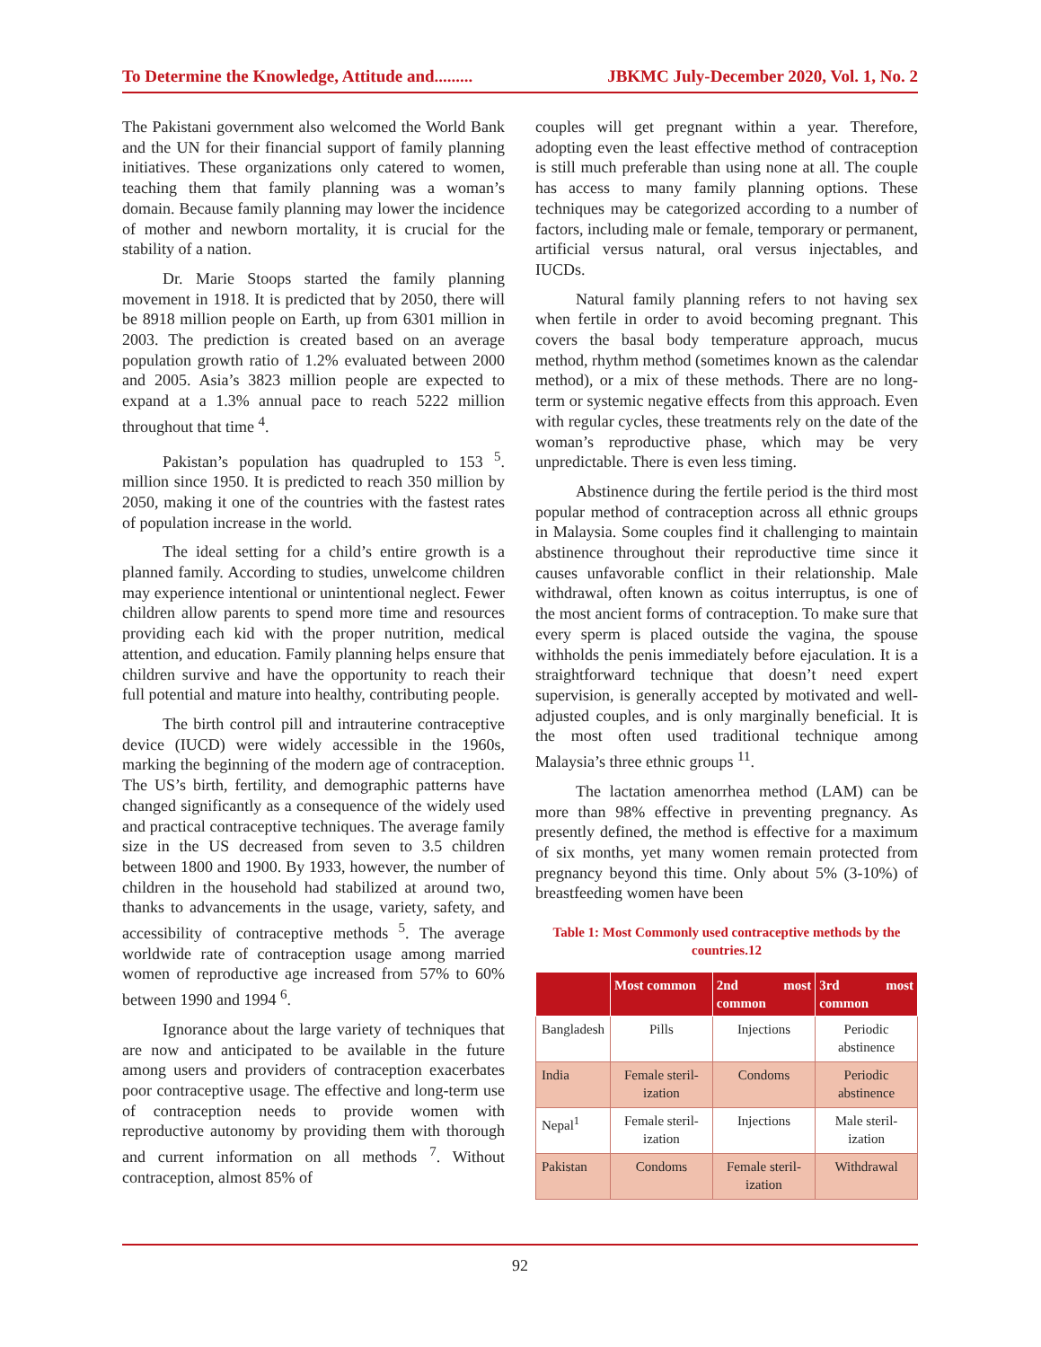To Determine the Knowledge, Attitude and......... JBKMC July-December 2020, Vol. 1, No. 2
The Pakistani government also welcomed the World Bank and the UN for their financial support of family planning initiatives. These organizations only catered to women, teaching them that family planning was a woman’s domain. Because family planning may lower the incidence of mother and newborn mortality, it is crucial for the stability of a nation.
Dr. Marie Stoops started the family planning movement in 1918. It is predicted that by 2050, there will be 8918 million people on Earth, up from 6301 million in 2003. The prediction is created based on an average population growth ratio of 1.2% evaluated between 2000 and 2005. Asia’s 3823 million people are expected to expand at a 1.3% annual pace to reach 5222 million throughout that time <sup>4</sup>.
Pakistan’s population has quadrupled to 153 <sup>5</sup>. million since 1950. It is predicted to reach 350 million by 2050, making it one of the countries with the fastest rates of population increase in the world.
The ideal setting for a child’s entire growth is a planned family. According to studies, unwelcome children may experience intentional or unintentional neglect. Fewer children allow parents to spend more time and resources providing each kid with the proper nutrition, medical attention, and education. Family planning helps ensure that children survive and have the opportunity to reach their full potential and mature into healthy, contributing people.
The birth control pill and intrauterine contraceptive device (IUCD) were widely accessible in the 1960s, marking the beginning of the modern age of contraception. The US’s birth, fertility, and demographic patterns have changed significantly as a consequence of the widely used and practical contraceptive techniques. The average family size in the US decreased from seven to 3.5 children between 1800 and 1900. By 1933, however, the number of children in the household had stabilized at around two, thanks to advancements in the usage, variety, safety, and accessibility of contraceptive methods <sup>5</sup>. The average worldwide rate of contraception usage among married women of reproductive age increased from 57% to 60% between 1990 and 1994 <sup>6</sup>.
Ignorance about the large variety of techniques that are now and anticipated to be available in the future among users and providers of contraception exacerbates poor contraceptive usage. The effective and long-term use of contraception needs to provide women with reproductive autonomy by providing them with thorough and current information on all methods <sup>7</sup>. Without contraception, almost 85% of
couples will get pregnant within a year. Therefore, adopting even the least effective method of contraception is still much preferable than using none at all. The couple has access to many family planning options. These techniques may be categorized according to a number of factors, including male or female, temporary or permanent, artificial versus natural, oral versus injectables, and IUCDs.
Natural family planning refers to not having sex when fertile in order to avoid becoming pregnant. This covers the basal body temperature approach, mucus method, rhythm method (sometimes known as the calendar method), or a mix of these methods. There are no long-term or systemic negative effects from this approach. Even with regular cycles, these treatments rely on the date of the woman’s reproductive phase, which may be very unpredictable. There is even less timing.
Abstinence during the fertile period is the third most popular method of contraception across all ethnic groups in Malaysia. Some couples find it challenging to maintain abstinence throughout their reproductive time since it causes unfavorable conflict in their relationship. Male withdrawal, often known as coitus interruptus, is one of the most ancient forms of contraception. To make sure that every sperm is placed outside the vagina, the spouse withholds the penis immediately before ejaculation. It is a straightforward technique that doesn’t need expert supervision, is generally accepted by motivated and well-adjusted couples, and is only marginally beneficial. It is the most often used traditional technique among Malaysia’s three ethnic groups <sup>11</sup>.
The lactation amenorrhea method (LAM) can be more than 98% effective in preventing pregnancy. As presently defined, the method is effective for a maximum of six months, yet many women remain protected from pregnancy beyond this time. Only about 5% (3-10%) of breastfeeding women have been
Table 1: Most Commonly used contraceptive methods by the countries.12
| | Most common | 2nd most common | 3rd most common |
| --- | --- | --- | --- |
| Bangladesh | Pills | Injections | Periodic abstinence |
| India | Female steril-ization | Condoms | Periodic abstinence |
| Nepal<sup>1</sup> | Female steril-ization | Injections | Male steril-ization |
| Pakistan | Condoms | Female steril-ization | Withdrawal |
92